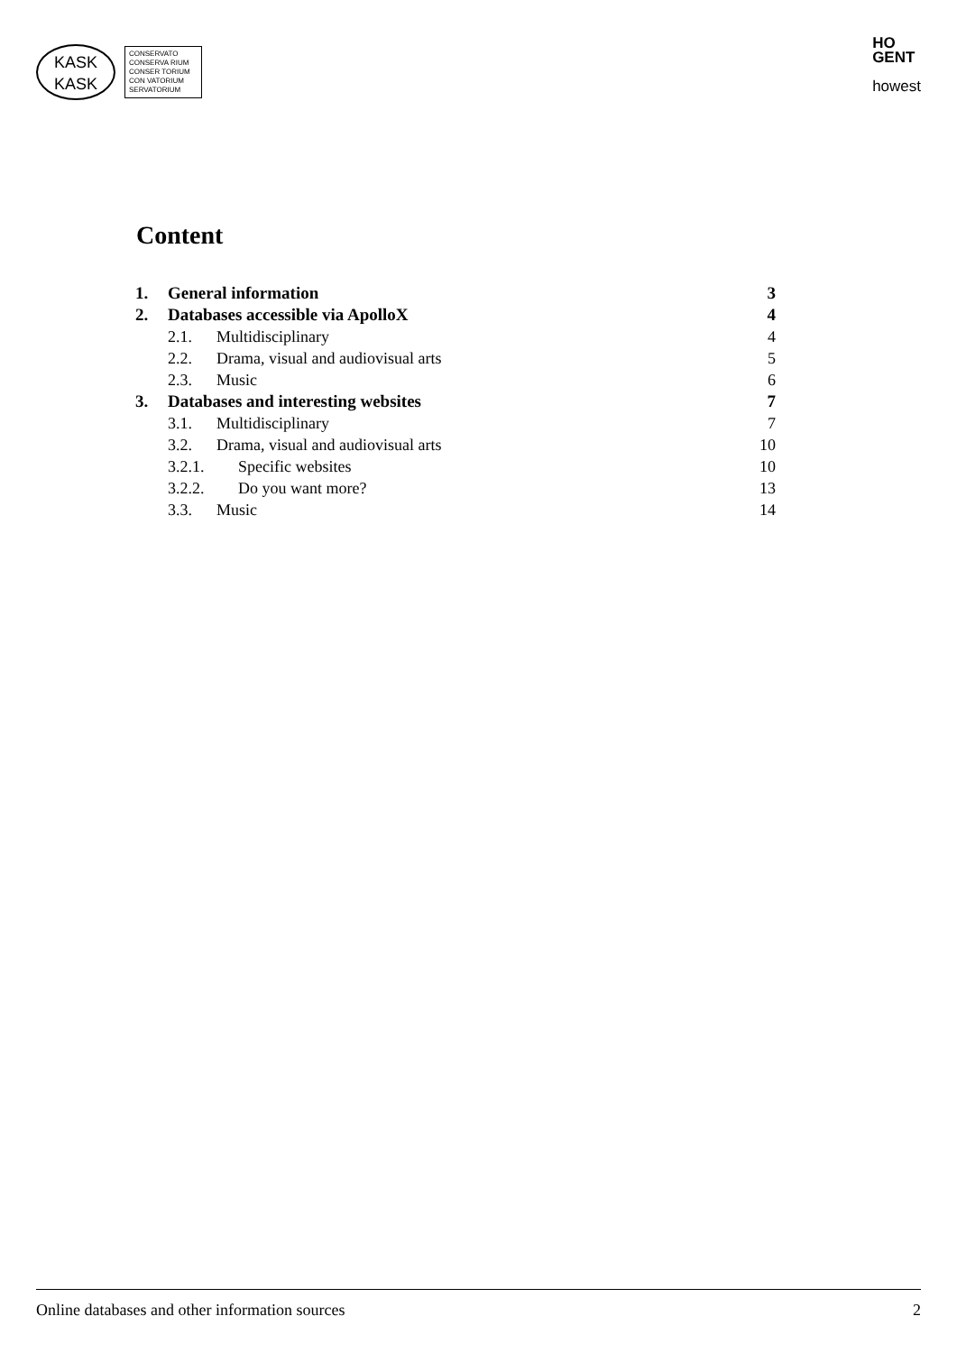KASK
KASK
CONSERVATO
CONSERVA RIUM
CONSER TORIUM
CON VATORIUM
SERVATORIUM
HO
GENT
howest
Content
1. General information 3
2. Databases accessible via ApolloX 4
2.1. Multidisciplinary 4
2.2. Drama, visual and audiovisual arts 5
2.3. Music 6
3. Databases and interesting websites 7
3.1. Multidisciplinary 7
3.2. Drama, visual and audiovisual arts 10
3.2.1. Specific websites 10
3.2.2. Do you want more? 13
3.3. Music 14
Online databases and other information sources 2